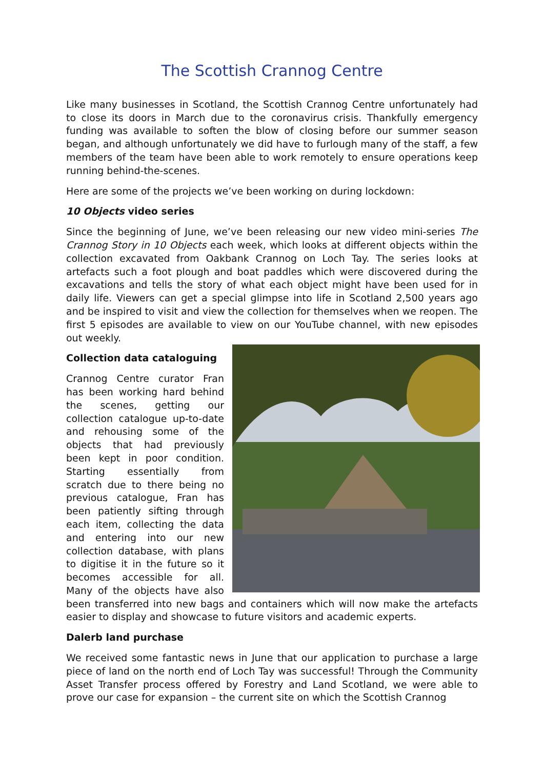The Scottish Crannog Centre
Like many businesses in Scotland, the Scottish Crannog Centre unfortunately had to close its doors in March due to the coronavirus crisis. Thankfully emergency funding was available to soften the blow of closing before our summer season began, and although unfortunately we did have to furlough many of the staff, a few members of the team have been able to work remotely to ensure operations keep running behind-the-scenes.
Here are some of the projects we’ve been working on during lockdown:
10 Objects video series
Since the beginning of June, we’ve been releasing our new video mini-series The Crannog Story in 10 Objects each week, which looks at different objects within the collection excavated from Oakbank Crannog on Loch Tay. The series looks at artefacts such a foot plough and boat paddles which were discovered during the excavations and tells the story of what each object might have been used for in daily life. Viewers can get a special glimpse into life in Scotland 2,500 years ago and be inspired to visit and view the collection for themselves when we reopen. The first 5 episodes are available to view on our YouTube channel, with new episodes out weekly.
Collection data cataloguing
Crannog Centre curator Fran has been working hard behind the scenes, getting our collection catalogue up-to-date and rehousing some of the objects that had previously been kept in poor condition. Starting essentially from scratch due to there being no previous catalogue, Fran has been patiently sifting through each item, collecting the data and entering into our new collection database, with plans to digitise it in the future so it becomes accessible for all. Many of the objects have also been transferred into new bags and containers which will now make the artefacts easier to display and showcase to future visitors and academic experts.
Dalerb land purchase
We received some fantastic news in June that our application to purchase a large piece of land on the north end of Loch Tay was successful! Through the Community Asset Transfer process offered by Forestry and Land Scotland, we were able to prove our case for expansion – the current site on which the Scottish Crannog